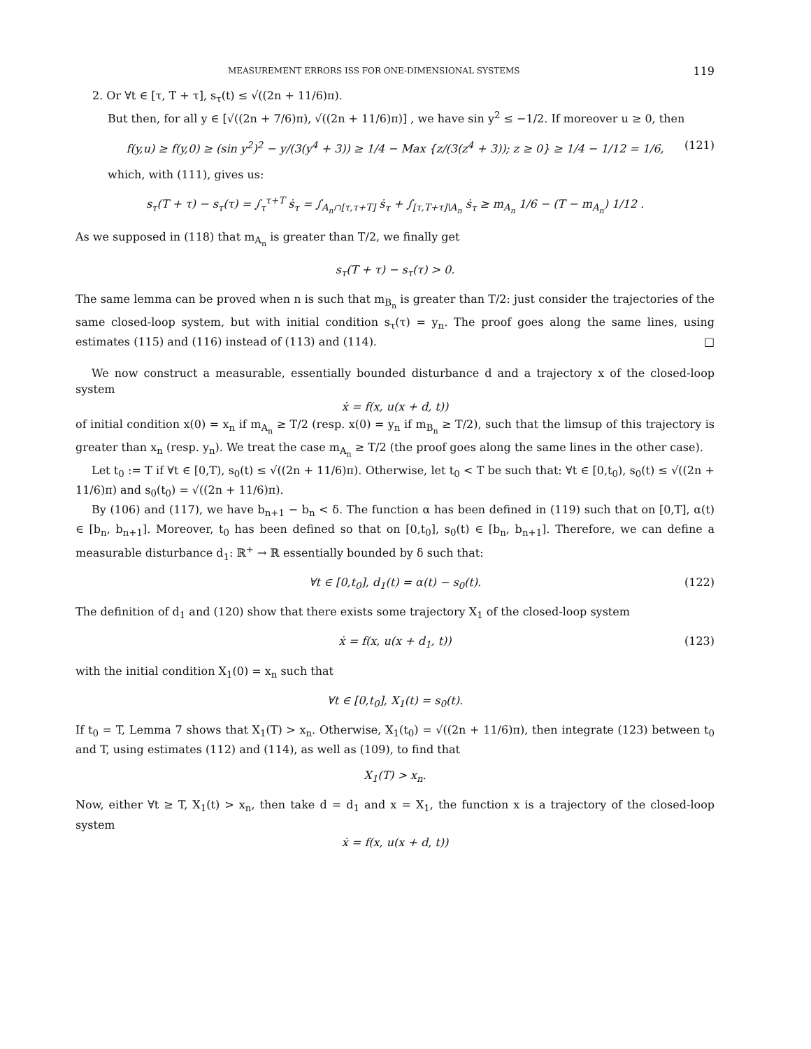MEASUREMENT ERRORS ISS FOR ONE-DIMENSIONAL SYSTEMS 119
2. Or ∀t ∈ [τ, T + τ], s<sub>τ</sub>(t) ≤ √((2n + 11/6)π).
But then, for all y ∈ [√((2n + 7/6)π), √((2n + 11/6)π)] , we have sin y<sup>2</sup> ≤ −1/2. If moreover u ≥ 0, then
f(y,u) ≥ f(y,0) ≥ (sin y<sup>2</sup>)<sup>2</sup> − y/(3(y<sup>4</sup> + 3)) ≥ 1/4 − Max {z/(3(z<sup>4</sup> + 3)); z ≥ 0} ≥ 1/4 − 1/12 = 1/6, (121)
which, with (111), gives us:
s<sub>τ</sub>(T + τ) − s<sub>τ</sub>(τ) = ∫<sub>τ</sub><sup>τ+T</sup> ṡ<sub>τ</sub> = ∫<sub>A<sub>n</sub>∩[τ,τ+T]</sub> ṡ<sub>τ</sub> + ∫<sub>[τ,T+τ]\A<sub>n</sub></sub> ṡ<sub>τ</sub> ≥ m<sub>A<sub>n</sub></sub> 1/6 − (T − m<sub>A<sub>n</sub></sub>) 1/12 .
As we supposed in (118) that m<sub>A<sub>n</sub></sub> is greater than T/2, we finally get
s<sub>τ</sub>(T + τ) − s<sub>τ</sub>(τ) > 0.
The same lemma can be proved when n is such that m<sub>B<sub>n</sub></sub> is greater than T/2: just consider the trajectories of the same closed-loop system, but with initial condition s<sub>τ</sub>(τ) = y<sub>n</sub>. The proof goes along the same lines, using estimates (115) and (116) instead of (113) and (114). □
We now construct a measurable, essentially bounded disturbance d and a trajectory x of the closed-loop system
ẋ = f(x, u(x + d, t))
of initial condition x(0) = x<sub>n</sub> if m<sub>A<sub>n</sub></sub> ≥ T/2 (resp. x(0) = y<sub>n</sub> if m<sub>B<sub>n</sub></sub> ≥ T/2), such that the limsup of this trajectory is greater than x<sub>n</sub> (resp. y<sub>n</sub>). We treat the case m<sub>A<sub>n</sub></sub> ≥ T/2 (the proof goes along the same lines in the other case).
Let t<sub>0</sub> := T if ∀t ∈ [0,T), s<sub>0</sub>(t) ≤ √((2n + 11/6)π). Otherwise, let t<sub>0</sub> < T be such that: ∀t ∈ [0,t<sub>0</sub>), s<sub>0</sub>(t) ≤ √((2n + 11/6)π) and s<sub>0</sub>(t<sub>0</sub>) = √((2n + 11/6)π).
By (106) and (117), we have b<sub>n+1</sub> − b<sub>n</sub> < δ. The function α has been defined in (119) such that on [0,T], α(t) ∈ [b<sub>n</sub>, b<sub>n+1</sub>]. Moreover, t<sub>0</sub> has been defined so that on [0,t<sub>0</sub>], s<sub>0</sub>(t) ∈ [b<sub>n</sub>, b<sub>n+1</sub>]. Therefore, we can define a measurable disturbance d<sub>1</sub>: ℝ<sup>+</sup> → ℝ essentially bounded by δ such that:
∀t ∈ [0,t<sub>0</sub>], d<sub>1</sub>(t) = α(t) − s<sub>0</sub>(t). (122)
The definition of d<sub>1</sub> and (120) show that there exists some trajectory X<sub>1</sub> of the closed-loop system
ẋ = f(x, u(x + d<sub>1</sub>, t)) (123)
with the initial condition X<sub>1</sub>(0) = x<sub>n</sub> such that
∀t ∈ [0,t<sub>0</sub>], X<sub>1</sub>(t) = s<sub>0</sub>(t).
If t<sub>0</sub> = T, Lemma 7 shows that X<sub>1</sub>(T) > x<sub>n</sub>. Otherwise, X<sub>1</sub>(t<sub>0</sub>) = √((2n + 11/6)π), then integrate (123) between t<sub>0</sub> and T, using estimates (112) and (114), as well as (109), to find that
X<sub>1</sub>(T) > x<sub>n</sub>.
Now, either ∀t ≥ T, X<sub>1</sub>(t) > x<sub>n</sub>, then take d = d<sub>1</sub> and x = X<sub>1</sub>, the function x is a trajectory of the closed-loop system
ẋ = f(x, u(x + d, t))